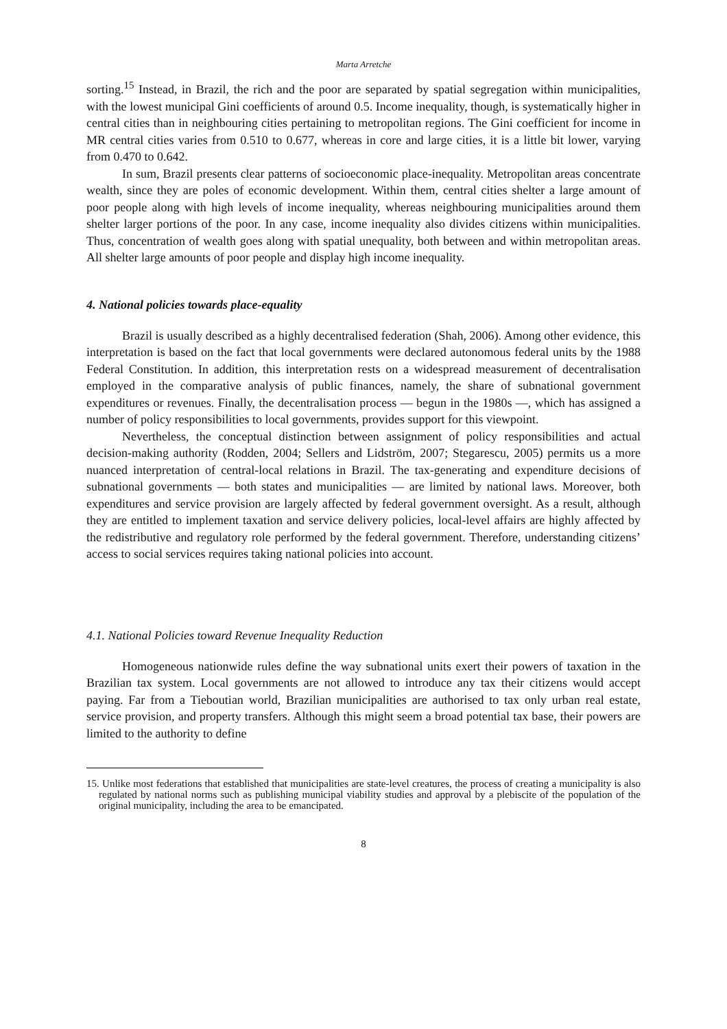Marta Arretche
sorting.<sup>15</sup> Instead, in Brazil, the rich and the poor are separated by spatial segregation within municipalities, with the lowest municipal Gini coefficients of around 0.5. Income inequality, though, is systematically higher in central cities than in neighbouring cities pertaining to metropolitan regions. The Gini coefficient for income in MR central cities varies from 0.510 to 0.677, whereas in core and large cities, it is a little bit lower, varying from 0.470 to 0.642.
In sum, Brazil presents clear patterns of socioeconomic place-inequality. Metropolitan areas concentrate wealth, since they are poles of economic development. Within them, central cities shelter a large amount of poor people along with high levels of income inequality, whereas neighbouring municipalities around them shelter larger portions of the poor. In any case, income inequality also divides citizens within municipalities. Thus, concentration of wealth goes along with spatial unequality, both between and within metropolitan areas. All shelter large amounts of poor people and display high income inequality.
4. National policies towards place-equality
Brazil is usually described as a highly decentralised federation (Shah, 2006). Among other evidence, this interpretation is based on the fact that local governments were declared autonomous federal units by the 1988 Federal Constitution. In addition, this interpretation rests on a widespread measurement of decentralisation employed in the comparative analysis of public finances, namely, the share of subnational government expenditures or revenues. Finally, the decentralisation process — begun in the 1980s —, which has assigned a number of policy responsibilities to local governments, provides support for this viewpoint.
Nevertheless, the conceptual distinction between assignment of policy responsibilities and actual decision-making authority (Rodden, 2004; Sellers and Lidström, 2007; Stegarescu, 2005) permits us a more nuanced interpretation of central-local relations in Brazil. The tax-generating and expenditure decisions of subnational governments — both states and municipalities — are limited by national laws. Moreover, both expenditures and service provision are largely affected by federal government oversight. As a result, although they are entitled to implement taxation and service delivery policies, local-level affairs are highly affected by the redistributive and regulatory role performed by the federal government. Therefore, understanding citizens’ access to social services requires taking national policies into account.
4.1. National Policies toward Revenue Inequality Reduction
Homogeneous nationwide rules define the way subnational units exert their powers of taxation in the Brazilian tax system. Local governments are not allowed to introduce any tax their citizens would accept paying. Far from a Tieboutian world, Brazilian municipalities are authorised to tax only urban real estate, service provision, and property transfers. Although this might seem a broad potential tax base, their powers are limited to the authority to define
15. Unlike most federations that established that municipalities are state-level creatures, the process of creating a municipality is also regulated by national norms such as publishing municipal viability studies and approval by a plebiscite of the population of the original municipality, including the area to be emancipated.
8